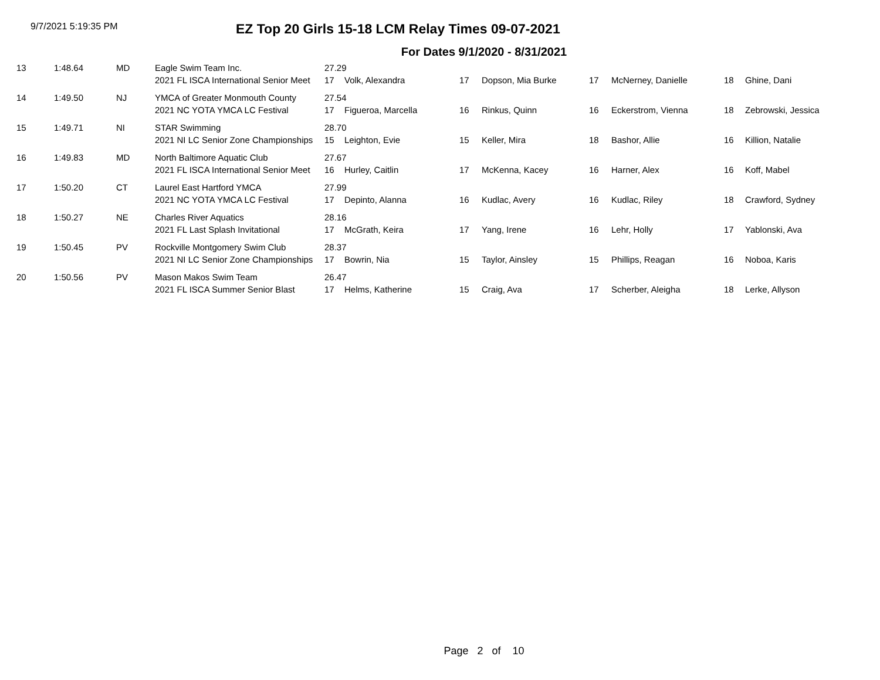9/7/2021 5:19:35 PM
EZ Top 20 Girls 15-18 LCM Relay Times 09-07-2021
For Dates 9/1/2020 - 8/31/2021
| 13 | 1:48.64 | MD | Eagle Swim Team Inc. | 27.29 | | | | | | | |
| | | | 2021 FL ISCA International Senior Meet | 17 | Volk, Alexandra | 17 | Dopson, Mia Burke | 17 | McNerney, Danielle | 18 | Ghine, Dani |
| 14 | 1:49.50 | NJ | YMCA of Greater Monmouth County | 27.54 | | | | | | | |
| | | | 2021 NC YOTA YMCA LC Festival | 17 | Figueroa, Marcella | 16 | Rinkus, Quinn | 16 | Eckerstrom, Vienna | 18 | Zebrowski, Jessica |
| 15 | 1:49.71 | NI | STAR Swimming | 28.70 | | | | | | | |
| | | | 2021 NI LC Senior Zone Championships | 15 | Leighton, Evie | 15 | Keller, Mira | 18 | Bashor, Allie | 16 | Killion, Natalie |
| 16 | 1:49.83 | MD | North Baltimore Aquatic Club | 27.67 | | | | | | | |
| | | | 2021 FL ISCA International Senior Meet | 16 | Hurley, Caitlin | 17 | McKenna, Kacey | 16 | Harner, Alex | 16 | Koff, Mabel |
| 17 | 1:50.20 | CT | Laurel East Hartford YMCA | 27.99 | | | | | | | |
| | | | 2021 NC YOTA YMCA LC Festival | 17 | Depinto, Alanna | 16 | Kudlac, Avery | 16 | Kudlac, Riley | 18 | Crawford, Sydney |
| 18 | 1:50.27 | NE | Charles River Aquatics | 28.16 | | | | | | | |
| | | | 2021 FL Last Splash Invitational | 17 | McGrath, Keira | 17 | Yang, Irene | 16 | Lehr, Holly | 17 | Yablonski, Ava |
| 19 | 1:50.45 | PV | Rockville Montgomery Swim Club | 28.37 | | | | | | | |
| | | | 2021 NI LC Senior Zone Championships | 17 | Bowrin, Nia | 15 | Taylor, Ainsley | 15 | Phillips, Reagan | 16 | Noboa, Karis |
| 20 | 1:50.56 | PV | Mason Makos Swim Team | 26.47 | | | | | | | |
| | | | 2021 FL ISCA Summer Senior Blast | 17 | Helms, Katherine | 15 | Craig, Ava | 17 | Scherber, Aleigha | 18 | Lerke, Allyson |
Page 2 of 10